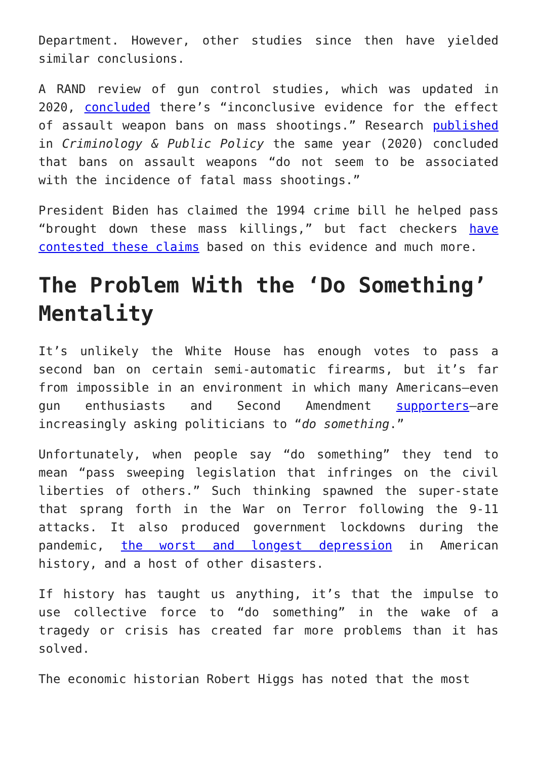Department. However, other studies since then have yielded similar conclusions.
A RAND review of gun control studies, which was updated in 2020, concluded there’s “inconclusive evidence for the effect of assault weapon bans on mass shootings.” Research published in Criminology & Public Policy the same year (2020) concluded that bans on assault weapons “do not seem to be associated with the incidence of fatal mass shootings.”
President Biden has claimed the 1994 crime bill he helped pass “brought down these mass killings,” but fact checkers have contested these claims based on this evidence and much more.
The Problem With the ‘Do Something’ Mentality
It’s unlikely the White House has enough votes to pass a second ban on certain semi-automatic firearms, but it’s far from impossible in an environment in which many Americans—even gun enthusiasts and Second Amendment supporters—are increasingly asking politicians to “do something.”
Unfortunately, when people say “do something” they tend to mean “pass sweeping legislation that infringes on the civil liberties of others.” Such thinking spawned the super-state that sprang forth in the War on Terror following the 9-11 attacks. It also produced government lockdowns during the pandemic, the worst and longest depression in American history, and a host of other disasters.
If history has taught us anything, it’s that the impulse to use collective force to “do something” in the wake of a tragedy or crisis has created far more problems than it has solved.
The economic historian Robert Higgs has noted that the most